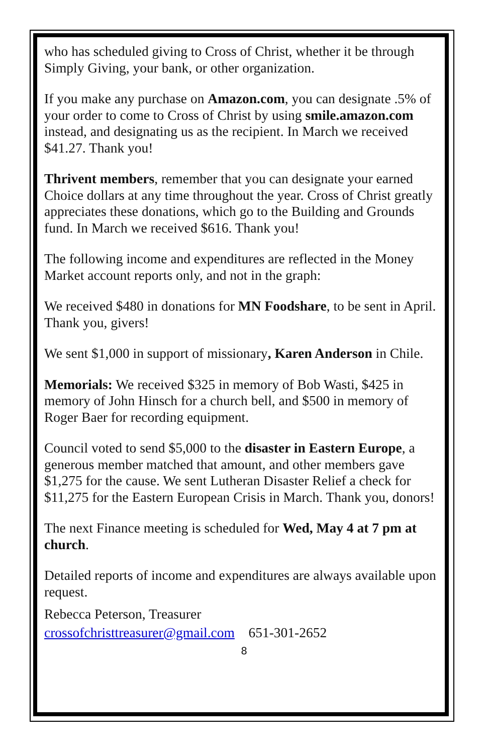who has scheduled giving to Cross of Christ, whether it be through Simply Giving, your bank, or other organization.
If you make any purchase on Amazon.com, you can designate .5% of your order to come to Cross of Christ by using smile.amazon.com instead, and designating us as the recipient. In March we received $41.27. Thank you!
Thrivent members, remember that you can designate your earned Choice dollars at any time throughout the year. Cross of Christ greatly appreciates these donations, which go to the Building and Grounds fund. In March we received $616. Thank you!
The following income and expenditures are reflected in the Money Market account reports only, and not in the graph:
We received $480 in donations for MN Foodshare, to be sent in April. Thank you, givers!
We sent $1,000 in support of missionary, Karen Anderson in Chile.
Memorials: We received $325 in memory of Bob Wasti, $425 in memory of John Hinsch for a church bell, and $500 in memory of Roger Baer for recording equipment.
Council voted to send $5,000 to the disaster in Eastern Europe, a generous member matched that amount, and other members gave $1,275 for the cause. We sent Lutheran Disaster Relief a check for $11,275 for the Eastern European Crisis in March. Thank you, donors!
The next Finance meeting is scheduled for Wed, May 4 at 7 pm at church.
Detailed reports of income and expenditures are always available upon request.
Rebecca Peterson, Treasurer
crossofchristtreasurer@gmail.com 651-301-2652
8